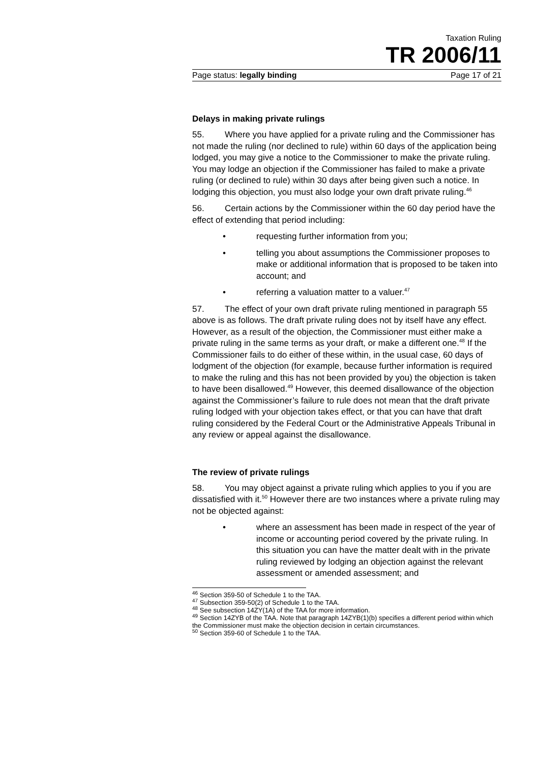Taxation Ruling
TR 2006/11
Page status: legally binding Page 17 of 21
Delays in making private rulings
55. Where you have applied for a private ruling and the Commissioner has not made the ruling (nor declined to rule) within 60 days of the application being lodged, you may give a notice to the Commissioner to make the private ruling. You may lodge an objection if the Commissioner has failed to make a private ruling (or declined to rule) within 30 days after being given such a notice. In lodging this objection, you must also lodge your own draft private ruling.<sup>46</sup>
56. Certain actions by the Commissioner within the 60 day period have the effect of extending that period including:
• requesting further information from you;
• telling you about assumptions the Commissioner proposes to make or additional information that is proposed to be taken into account; and
• referring a valuation matter to a valuer.<sup>47</sup>
57. The effect of your own draft private ruling mentioned in paragraph 55 above is as follows. The draft private ruling does not by itself have any effect. However, as a result of the objection, the Commissioner must either make a private ruling in the same terms as your draft, or make a different one.<sup>48</sup> If the Commissioner fails to do either of these within, in the usual case, 60 days of lodgment of the objection (for example, because further information is required to make the ruling and this has not been provided by you) the objection is taken to have been disallowed.<sup>49</sup> However, this deemed disallowance of the objection against the Commissioner’s failure to rule does not mean that the draft private ruling lodged with your objection takes effect, or that you can have that draft ruling considered by the Federal Court or the Administrative Appeals Tribunal in any review or appeal against the disallowance.
The review of private rulings
58. You may object against a private ruling which applies to you if you are dissatisfied with it.<sup>50</sup> However there are two instances where a private ruling may not be objected against:
• where an assessment has been made in respect of the year of income or accounting period covered by the private ruling. In this situation you can have the matter dealt with in the private ruling reviewed by lodging an objection against the relevant assessment or amended assessment; and
<sup>46</sup> Section 359-50 of Schedule 1 to the TAA.
<sup>47</sup> Subsection 359-50(2) of Schedule 1 to the TAA.
<sup>48</sup> See subsection 14ZY(1A) of the TAA for more information.
<sup>49</sup> Section 14ZYB of the TAA. Note that paragraph 14ZYB(1)(b) specifies a different period within which the Commissioner must make the objection decision in certain circumstances.
<sup>50</sup> Section 359-60 of Schedule 1 to the TAA.